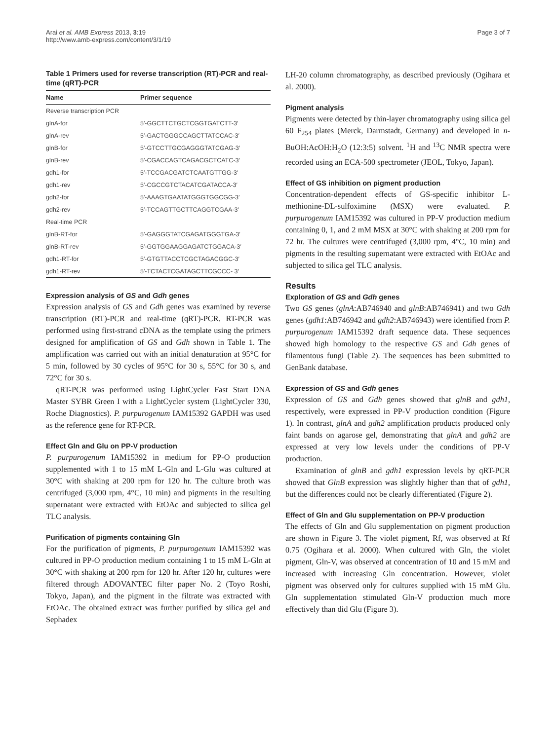Arai et al. AMB Express 2013, 3:19
http://www.amb-express.com/content/3/1/19
Page 3 of 7
Table 1 Primers used for reverse transcription (RT)-PCR and real-time (qRT)-PCR
| Name | Primer sequence |
| --- | --- |
| Reverse transcription PCR | |
| glnA-for | 5′-GGCTTCTGCTCGGTGATCTT-3′ |
| glnA-rev | 5′-GACTGGGCCAGCTTATCCAC-3′ |
| glnB-for | 5′-GTCCTTGCGAGGGTATCGAG-3′ |
| glnB-rev | 5′-CGACCAGTCAGACGCTCATC-3′ |
| gdh1-for | 5′-TCCGACGATCTCAATGTTGG-3′ |
| gdh1-rev | 5′-CGCCGTCTACATCGATACCA-3′ |
| gdh2-for | 5′-AAAGTGAATATGGGTGGCGG-3′ |
| gdh2-rev | 5′-TCCAGTTGCTTCAGGTCGAA-3′ |
| Real-time PCR | |
| glnB-RT-for | 5′-GAGGGTATCGAGATGGGTGA-3′ |
| glnB-RT-rev | 5′-GGTGGAAGGAGATCTGGACA-3′ |
| gdh1-RT-for | 5′-GTGTTACCTCGCTAGACGGC-3′ |
| gdh1-RT-rev | 5′-TCTACTCGATAGCTTCGCCC- 3′ |
Expression analysis of GS and Gdh genes
Expression analysis of GS and Gdh genes was examined by reverse transcription (RT)-PCR and real-time (qRT)-PCR. RT-PCR was performed using first-strand cDNA as the template using the primers designed for amplification of GS and Gdh shown in Table 1. The amplification was carried out with an initial denaturation at 95°C for 5 min, followed by 30 cycles of 95°C for 30 s, 55°C for 30 s, and 72°C for 30 s.
qRT-PCR was performed using LightCycler Fast Start DNA Master SYBR Green I with a LightCycler system (LightCycler 330, Roche Diagnostics). P. purpurogenum IAM15392 GAPDH was used as the reference gene for RT-PCR.
Effect Gln and Glu on PP-V production
P. purpurogenum IAM15392 in medium for PP-O production supplemented with 1 to 15 mM L-Gln and L-Glu was cultured at 30°C with shaking at 200 rpm for 120 hr. The culture broth was centrifuged (3,000 rpm, 4°C, 10 min) and pigments in the resulting supernatant were extracted with EtOAc and subjected to silica gel TLC analysis.
Purification of pigments containing Gln
For the purification of pigments, P. purpurogenum IAM15392 was cultured in PP-O production medium containing 1 to 15 mM L-Gln at 30°C with shaking at 200 rpm for 120 hr. After 120 hr, cultures were filtered through ADOVANTEC filter paper No. 2 (Toyo Roshi, Tokyo, Japan), and the pigment in the filtrate was extracted with EtOAc. The obtained extract was further purified by silica gel and Sephadex
LH-20 column chromatography, as described previously (Ogihara et al. 2000).
Pigment analysis
Pigments were detected by thin-layer chromatography using silica gel 60 F<sub>254</sub> plates (Merck, Darmstadt, Germany) and developed in n-BuOH:AcOH:H<sub>2</sub>O (12:3:5) solvent. <sup>1</sup>H and <sup>13</sup>C NMR spectra were recorded using an ECA-500 spectrometer (JEOL, Tokyo, Japan).
Effect of GS inhibition on pigment production
Concentration-dependent effects of GS-specific inhibitor L-methionine-DL-sulfoximine (MSX) were evaluated. P. purpurogenum IAM15392 was cultured in PP-V production medium containing 0, 1, and 2 mM MSX at 30°C with shaking at 200 rpm for 72 hr. The cultures were centrifuged (3,000 rpm, 4°C, 10 min) and pigments in the resulting supernatant were extracted with EtOAc and subjected to silica gel TLC analysis.
Results
Exploration of GS and Gdh genes
Two GS genes (glnA:AB746940 and glnB:AB746941) and two Gdh genes (gdh1:AB746942 and gdh2:AB746943) were identified from P. purpurogenum IAM15392 draft sequence data. These sequences showed high homology to the respective GS and Gdh genes of filamentous fungi (Table 2). The sequences has been submitted to GenBank database.
Expression of GS and Gdh genes
Expression of GS and Gdh genes showed that glnB and gdh1, respectively, were expressed in PP-V production condition (Figure 1). In contrast, glnA and gdh2 amplification products produced only faint bands on agarose gel, demonstrating that glnA and gdh2 are expressed at very low levels under the conditions of PP-V production.
Examination of glnB and gdh1 expression levels by qRT-PCR showed that GlnB expression was slightly higher than that of gdh1, but the differences could not be clearly differentiated (Figure 2).
Effect of Gln and Glu supplementation on PP-V production
The effects of Gln and Glu supplementation on pigment production are shown in Figure 3. The violet pigment, Rf, was observed at Rf 0.75 (Ogihara et al. 2000). When cultured with Gln, the violet pigment, Gln-V, was observed at concentration of 10 and 15 mM and increased with increasing Gln concentration. However, violet pigment was observed only for cultures supplied with 15 mM Glu. Gln supplementation stimulated Gln-V production much more effectively than did Glu (Figure 3).